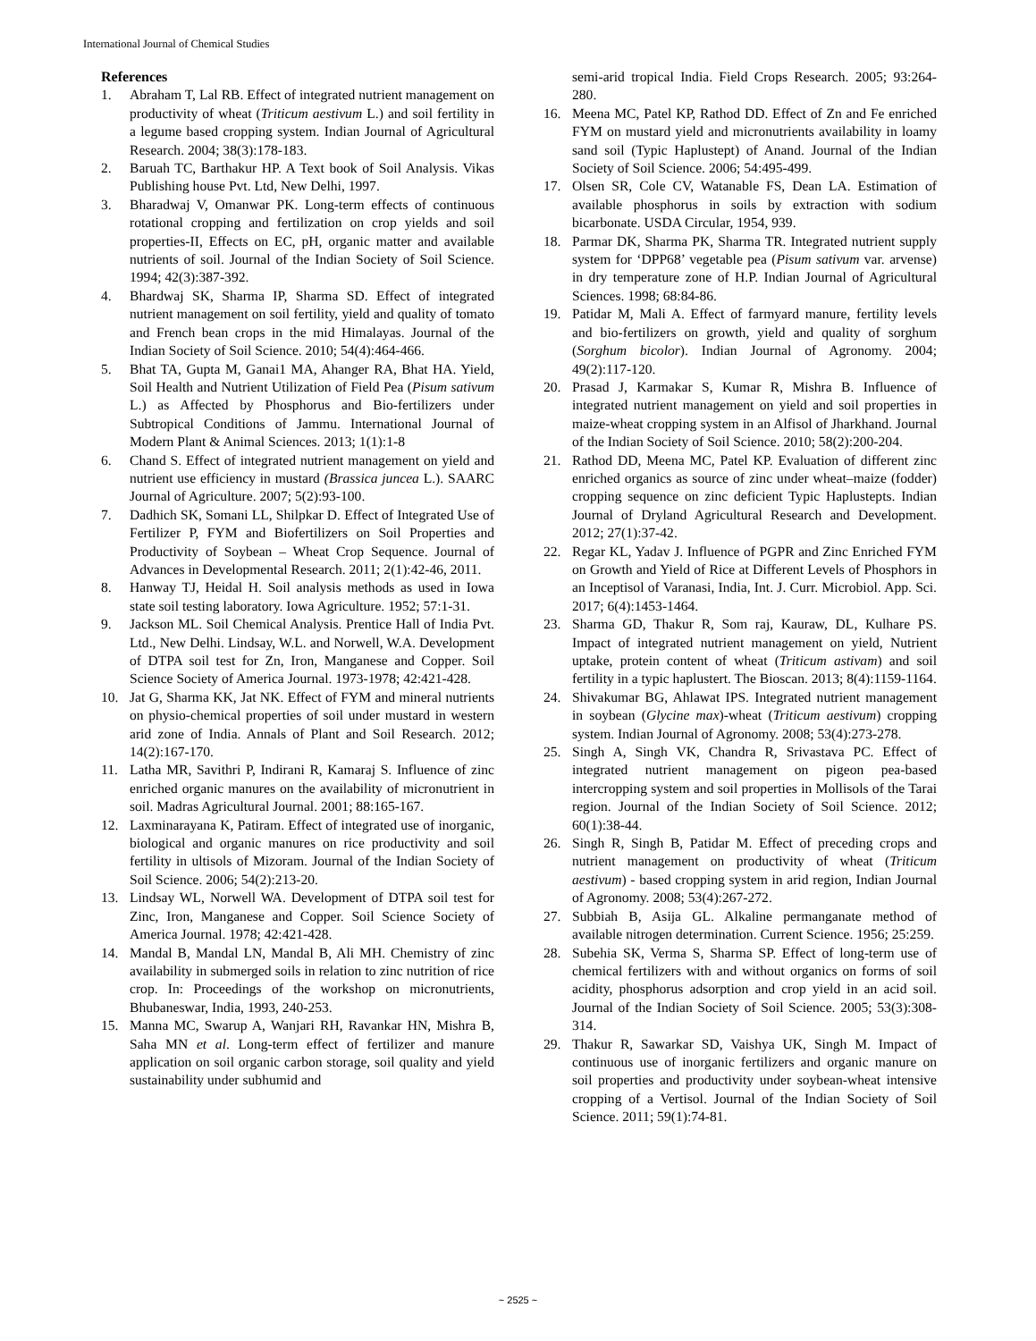International Journal of Chemical Studies
References
1. Abraham T, Lal RB. Effect of integrated nutrient management on productivity of wheat (Triticum aestivum L.) and soil fertility in a legume based cropping system. Indian Journal of Agricultural Research. 2004; 38(3):178-183.
2. Baruah TC, Barthakur HP. A Text book of Soil Analysis. Vikas Publishing house Pvt. Ltd, New Delhi, 1997.
3. Bharadwaj V, Omanwar PK. Long-term effects of continuous rotational cropping and fertilization on crop yields and soil properties-II, Effects on EC, pH, organic matter and available nutrients of soil. Journal of the Indian Society of Soil Science. 1994; 42(3):387-392.
4. Bhardwaj SK, Sharma IP, Sharma SD. Effect of integrated nutrient management on soil fertility, yield and quality of tomato and French bean crops in the mid Himalayas. Journal of the Indian Society of Soil Science. 2010; 54(4):464-466.
5. Bhat TA, Gupta M, Ganai1 MA, Ahanger RA, Bhat HA. Yield, Soil Health and Nutrient Utilization of Field Pea (Pisum sativum L.) as Affected by Phosphorus and Bio-fertilizers under Subtropical Conditions of Jammu. International Journal of Modern Plant & Animal Sciences. 2013; 1(1):1-8
6. Chand S. Effect of integrated nutrient management on yield and nutrient use efficiency in mustard (Brassica juncea L.). SAARC Journal of Agriculture. 2007; 5(2):93-100.
7. Dadhich SK, Somani LL, Shilpkar D. Effect of Integrated Use of Fertilizer P, FYM and Biofertilizers on Soil Properties and Productivity of Soybean – Wheat Crop Sequence. Journal of Advances in Developmental Research. 2011; 2(1):42-46, 2011.
8. Hanway TJ, Heidal H. Soil analysis methods as used in Iowa state soil testing laboratory. Iowa Agriculture. 1952; 57:1-31.
9. Jackson ML. Soil Chemical Analysis. Prentice Hall of India Pvt. Ltd., New Delhi. Lindsay, W.L. and Norwell, W.A. Development of DTPA soil test for Zn, Iron, Manganese and Copper. Soil Science Society of America Journal. 1973-1978; 42:421-428.
10. Jat G, Sharma KK, Jat NK. Effect of FYM and mineral nutrients on physio-chemical properties of soil under mustard in western arid zone of India. Annals of Plant and Soil Research. 2012; 14(2):167-170.
11. Latha MR, Savithri P, Indirani R, Kamaraj S. Influence of zinc enriched organic manures on the availability of micronutrient in soil. Madras Agricultural Journal. 2001; 88:165-167.
12. Laxminarayana K, Patiram. Effect of integrated use of inorganic, biological and organic manures on rice productivity and soil fertility in ultisols of Mizoram. Journal of the Indian Society of Soil Science. 2006; 54(2):213-20.
13. Lindsay WL, Norwell WA. Development of DTPA soil test for Zinc, Iron, Manganese and Copper. Soil Science Society of America Journal. 1978; 42:421-428.
14. Mandal B, Mandal LN, Mandal B, Ali MH. Chemistry of zinc availability in submerged soils in relation to zinc nutrition of rice crop. In: Proceedings of the workshop on micronutrients, Bhubaneswar, India, 1993, 240-253.
15. Manna MC, Swarup A, Wanjari RH, Ravankar HN, Mishra B, Saha MN et al. Long-term effect of fertilizer and manure application on soil organic carbon storage, soil quality and yield sustainability under subhumid and
semi-arid tropical India. Field Crops Research. 2005; 93:264-280.
16. Meena MC, Patel KP, Rathod DD. Effect of Zn and Fe enriched FYM on mustard yield and micronutrients availability in loamy sand soil (Typic Haplustept) of Anand. Journal of the Indian Society of Soil Science. 2006; 54:495-499.
17. Olsen SR, Cole CV, Watanable FS, Dean LA. Estimation of available phosphorus in soils by extraction with sodium bicarbonate. USDA Circular, 1954, 939.
18. Parmar DK, Sharma PK, Sharma TR. Integrated nutrient supply system for ‘DPP68’ vegetable pea (Pisum sativum var. arvense) in dry temperature zone of H.P. Indian Journal of Agricultural Sciences. 1998; 68:84-86.
19. Patidar M, Mali A. Effect of farmyard manure, fertility levels and bio-fertilizers on growth, yield and quality of sorghum (Sorghum bicolor). Indian Journal of Agronomy. 2004; 49(2):117-120.
20. Prasad J, Karmakar S, Kumar R, Mishra B. Influence of integrated nutrient management on yield and soil properties in maize-wheat cropping system in an Alfisol of Jharkhand. Journal of the Indian Society of Soil Science. 2010; 58(2):200-204.
21. Rathod DD, Meena MC, Patel KP. Evaluation of different zinc enriched organics as source of zinc under wheat–maize (fodder) cropping sequence on zinc deficient Typic Haplustepts. Indian Journal of Dryland Agricultural Research and Development. 2012; 27(1):37-42.
22. Regar KL, Yadav J. Influence of PGPR and Zinc Enriched FYM on Growth and Yield of Rice at Different Levels of Phosphors in an Inceptisol of Varanasi, India, Int. J. Curr. Microbiol. App. Sci. 2017; 6(4):1453-1464.
23. Sharma GD, Thakur R, Som raj, Kauraw, DL, Kulhare PS. Impact of integrated nutrient management on yield, Nutrient uptake, protein content of wheat (Triticum astivam) and soil fertility in a typic haplustert. The Bioscan. 2013; 8(4):1159-1164.
24. Shivakumar BG, Ahlawat IPS. Integrated nutrient management in soybean (Glycine max)-wheat (Triticum aestivum) cropping system. Indian Journal of Agronomy. 2008; 53(4):273-278.
25. Singh A, Singh VK, Chandra R, Srivastava PC. Effect of integrated nutrient management on pigeon pea-based intercropping system and soil properties in Mollisols of the Tarai region. Journal of the Indian Society of Soil Science. 2012; 60(1):38-44.
26. Singh R, Singh B, Patidar M. Effect of preceding crops and nutrient management on productivity of wheat (Triticum aestivum) - based cropping system in arid region, Indian Journal of Agronomy. 2008; 53(4):267-272.
27. Subbiah B, Asija GL. Alkaline permanganate method of available nitrogen determination. Current Science. 1956; 25:259.
28. Subehia SK, Verma S, Sharma SP. Effect of long-term use of chemical fertilizers with and without organics on forms of soil acidity, phosphorus adsorption and crop yield in an acid soil. Journal of the Indian Society of Soil Science. 2005; 53(3):308-314.
29. Thakur R, Sawarkar SD, Vaishya UK, Singh M. Impact of continuous use of inorganic fertilizers and organic manure on soil properties and productivity under soybean-wheat intensive cropping of a Vertisol. Journal of the Indian Society of Soil Science. 2011; 59(1):74-81.
~ 2525 ~